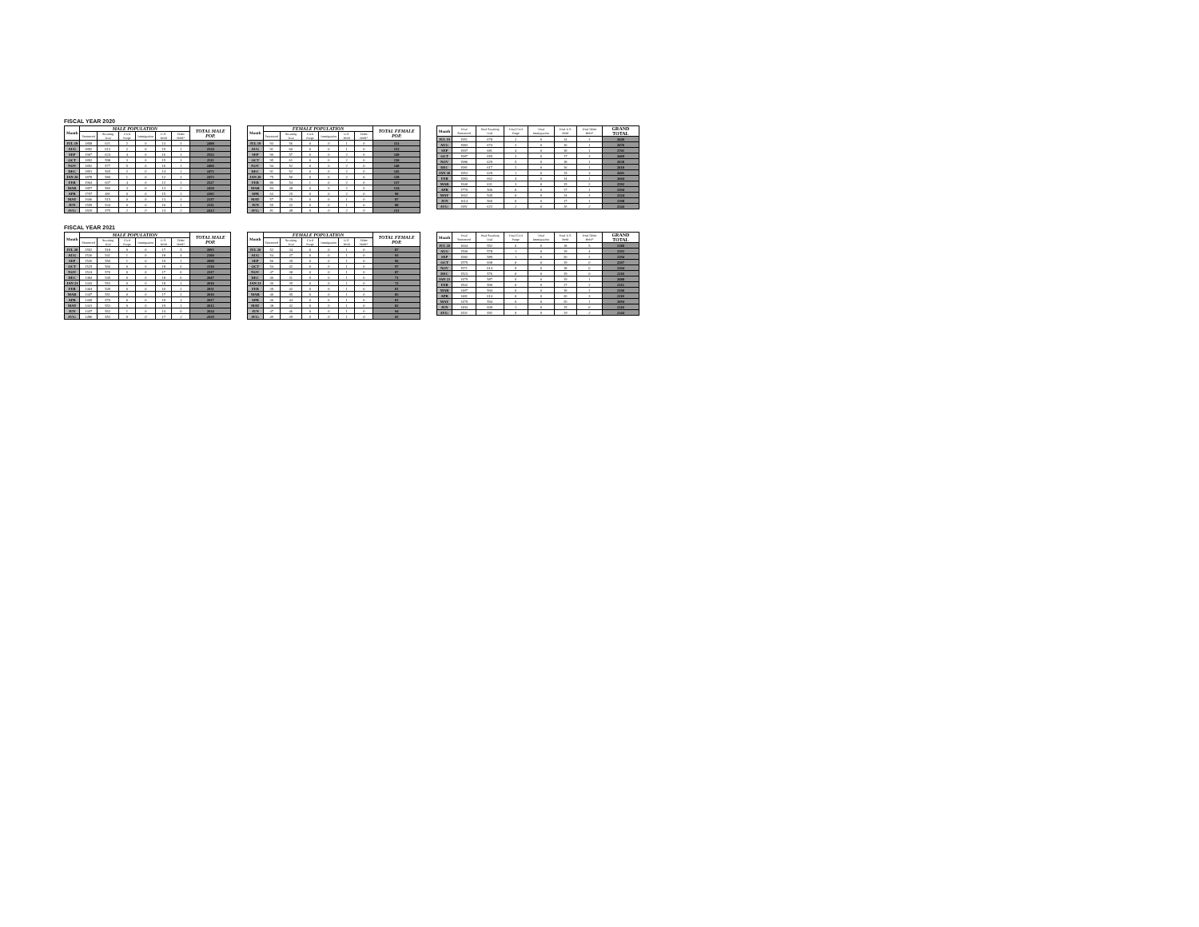FISCAL YEAR 2020
| Month | MALE POPULATION | | | | | | TOTAL MALE POP. |
| --- | --- | --- | --- | --- | --- | --- | --- |
| | Sentenced | Awaiting Trial | Civil Purge | Immigration | U.S. Hold | Other Hold* | |
| JUL 19 | 1858 | 621 | 2 | 0 | 13 | 3 | 2498 |
| AUG | 1892 | 613 | 2 | 0 | 15 | 1 | 2524 |
| SEP | 1907 | 624 | 4 | 0 | 16 | 1 | 2552 |
| OCT | 1892 | 598 | 3 | 0 | 15 | 3 | 2511 |
| NOV | 1892 | 577 | 5 | 0 | 16 | 1 | 2490 |
| DEC | 1891 | 565 | 2 | 0 | 14 | 1 | 2473 |
| JAN 20 | 1878 | 580 | 1 | 0 | 12 | 3 | 2473 |
| FEB | 1904 | 607 | 4 | 0 | 12 | 1 | 2527 |
| MAR | 1857 | 583 | 3 | 0 | 13 | 2 | 2458 |
| APR | 1707 | 481 | 0 | 0 | 15 | 1 | 2205 |
| MAY | 1606 | 515 | 0 | 0 | 13 | 3 | 2137 |
| JUN | 1559 | 534 | 0 | 0 | 16 | 1 | 2111 |
| AVG: | 1820 | 575 | 2 | 0 | 14 | 2 | 2413 |
| Month | FEMALE POPULATION | | | | | | TOTAL FEMALE POP. |
| --- | --- | --- | --- | --- | --- | --- | --- |
| | Sentenced | Awaiting Trial | Civil Purge | Immigration | U.S. Hold | Other Hold* | |
| JUL 19 | 93 | 56 | 0 | 0 | 1 | 0 | 151 |
| AUG | 91 | 60 | 0 | 0 | 1 | 0 | 152 |
| SEP | 90 | 57 | 0 | 0 | 2 | 0 | 149 |
| OCT | 95 | 61 | 0 | 0 | 2 | 0 | 158 |
| NOV | 94 | 52 | 0 | 0 | 2 | 0 | 148 |
| DEC | 91 | 52 | 0 | 0 | 2 | 0 | 145 |
| JAN 20 | 75 | 50 | 0 | 0 | 2 | 0 | 128 |
| FEB | 80 | 54 | 1 | 0 | 2 | 0 | 137 |
| MAR | 84 | 48 | 0 | 0 | 2 | 0 | 134 |
| APR | 63 | 25 | 0 | 0 | 2 | 0 | 90 |
| MAY | 57 | 29 | 0 | 0 | 1 | 0 | 87 |
| JUN | 55 | 32 | 0 | 0 | 1 | 0 | 88 |
| AVG: | 81 | 48 | 0 | 0 | 2 | 0 | 131 |
| Month | Total Sentenced | Total Awaiting Trial | Total Civil Purge | Total Immigration | Total U.S. Hold | Total Other Hold* | GRAND TOTAL |
| --- | --- | --- | --- | --- | --- | --- | --- |
| JUL 19 | 1951 | 678 | 2 | 0 | 14 | 3 | 2649 |
| AUG | 1983 | 674 | 2 | 0 | 16 | 1 | 2676 |
| SEP | 1997 | 681 | 4 | 0 | 18 | 1 | 2701 |
| OCT | 1987 | 659 | 3 | 0 | 17 | 3 | 2669 |
| NOV | 1986 | 629 | 5 | 0 | 18 | 1 | 2638 |
| DEC | 1981 | 617 | 2 | 0 | 16 | 1 | 2618 |
| JAN 20 | 1953 | 629 | 1 | 0 | 15 | 3 | 2601 |
| FEB | 1983 | 662 | 4 | 0 | 14 | 1 | 2664 |
| MAR | 1940 | 631 | 3 | 0 | 15 | 2 | 2592 |
| APR | 1770 | 506 | 0 | 0 | 17 | 1 | 2294 |
| MAY | 1662 | 545 | 0 | 0 | 14 | 3 | 2224 |
| JUN | 1614 | 565 | 0 | 0 | 17 | 1 | 2198 |
| AVG: | 1901 | 623 | 2 | 0 | 16 | 2 | 2544 |
FISCAL YEAR 2021
| Month | MALE POPULATION | | | | | | TOTAL MALE POP. |
| --- | --- | --- | --- | --- | --- | --- | --- |
| | Sentenced | Awaiting Trial | Civil Purge | Immigration | U.S. Hold | Other Hold* | |
| JUL 20 | 1552 | 518 | 0 | 0 | 17 | 5 | 2093 |
| AUG | 1536 | 541 | 1 | 0 | 18 | 4 | 2100 |
| SEP | 1526 | 550 | 1 | 0 | 19 | 2 | 2098 |
| OCT | 1525 | 566 | 0 | 0 | 18 | 0 | 2110 |
| NOV | 1524 | 576 | 0 | 0 | 17 | 0 | 2117 |
| DEC | 1484 | 545 | 0 | 0 | 18 | 0 | 2047 |
| JAN 21 | 1443 | 553 | 0 | 0 | 18 | 1 | 2016 |
| FEB | 1464 | 549 | 0 | 0 | 16 | 2 | 2031 |
| MAR | 1447 | 551 | 0 | 0 | 17 | 2 | 2016 |
| APR | 1445 | 570 | 0 | 0 | 19 | 3 | 2037 |
| MAY | 1441 | 552 | 0 | 0 | 19 | 1 | 2012 |
| JUN | 1447 | 562 | 1 | 0 | 14 | 0 | 2024 |
| AVG: | 1486 | 553 | 0 | 0 | 17 | 2 | 2058 |
| Month | FEMALE POPULATION | | | | | | TOTAL FEMALE POP. |
| --- | --- | --- | --- | --- | --- | --- | --- |
| | Sentenced | Awaiting Trial | Civil Purge | Immigration | U.S. Hold | Other Hold* | |
| JUL 20 | 52 | 34 | 0 | 0 | 1 | 0 | 87 |
| AUG | 54 | 37 | 0 | 0 | 1 | 0 | 93 |
| SEP | 56 | 39 | 0 | 0 | 1 | 0 | 96 |
| OCT | 54 | 42 | 0 | 0 | 1 | 0 | 97 |
| NOV | 47 | 38 | 0 | 0 | 1 | 0 | 87 |
| DEC | 40 | 31 | 0 | 0 | 1 | 0 | 71 |
| JAN 21 | 36 | 35 | 0 | 0 | 1 | 0 | 72 |
| FEB | 39 | 42 | 0 | 0 | 1 | 0 | 81 |
| MAR | 40 | 45 | 0 | 0 | 1 | 0 | 85 |
| APR | 36 | 44 | 0 | 0 | 1 | 0 | 81 |
| MAY | 38 | 42 | 0 | 0 | 1 | 0 | 82 |
| JUN | 47 | 46 | 0 | 0 | 1 | 0 | 94 |
| AVG: | 45 | 39 | 0 | 0 | 1 | 0 | 85 |
| Month | Total Sentenced | Total Awaiting Trial | Total Civil Purge | Total Immigration | Total U.S. Hold | Total Other Hold* | GRAND TOTAL |
| --- | --- | --- | --- | --- | --- | --- | --- |
| JUL 20 | 1604 | 552 | 0 | 0 | 18 | 5 | 2180 |
| AUG | 1590 | 578 | 1 | 0 | 19 | 4 | 2193 |
| SEP | 1582 | 589 | 1 | 0 | 20 | 2 | 2194 |
| OCT | 1579 | 608 | 0 | 0 | 19 | 0 | 2207 |
| NOV | 1571 | 614 | 0 | 0 | 18 | 0 | 2204 |
| DEC | 1523 | 576 | 0 | 0 | 19 | 0 | 2118 |
| JAN 21 | 1479 | 587 | 0 | 0 | 19 | 1 | 2088 |
| FEB | 1502 | 590 | 0 | 0 | 17 | 2 | 2112 |
| MAR | 1487 | 594 | 0 | 0 | 18 | 2 | 2100 |
| APR | 1481 | 614 | 0 | 0 | 20 | 3 | 2118 |
| MAY | 1479 | 594 | 0 | 0 | 20 | 1 | 2094 |
| JUN | 1493 | 609 | 1 | 0 | 15 | 0 | 2118 |
| AVG: | 1531 | 592 | 0 | 0 | 19 | 2 | 2144 |